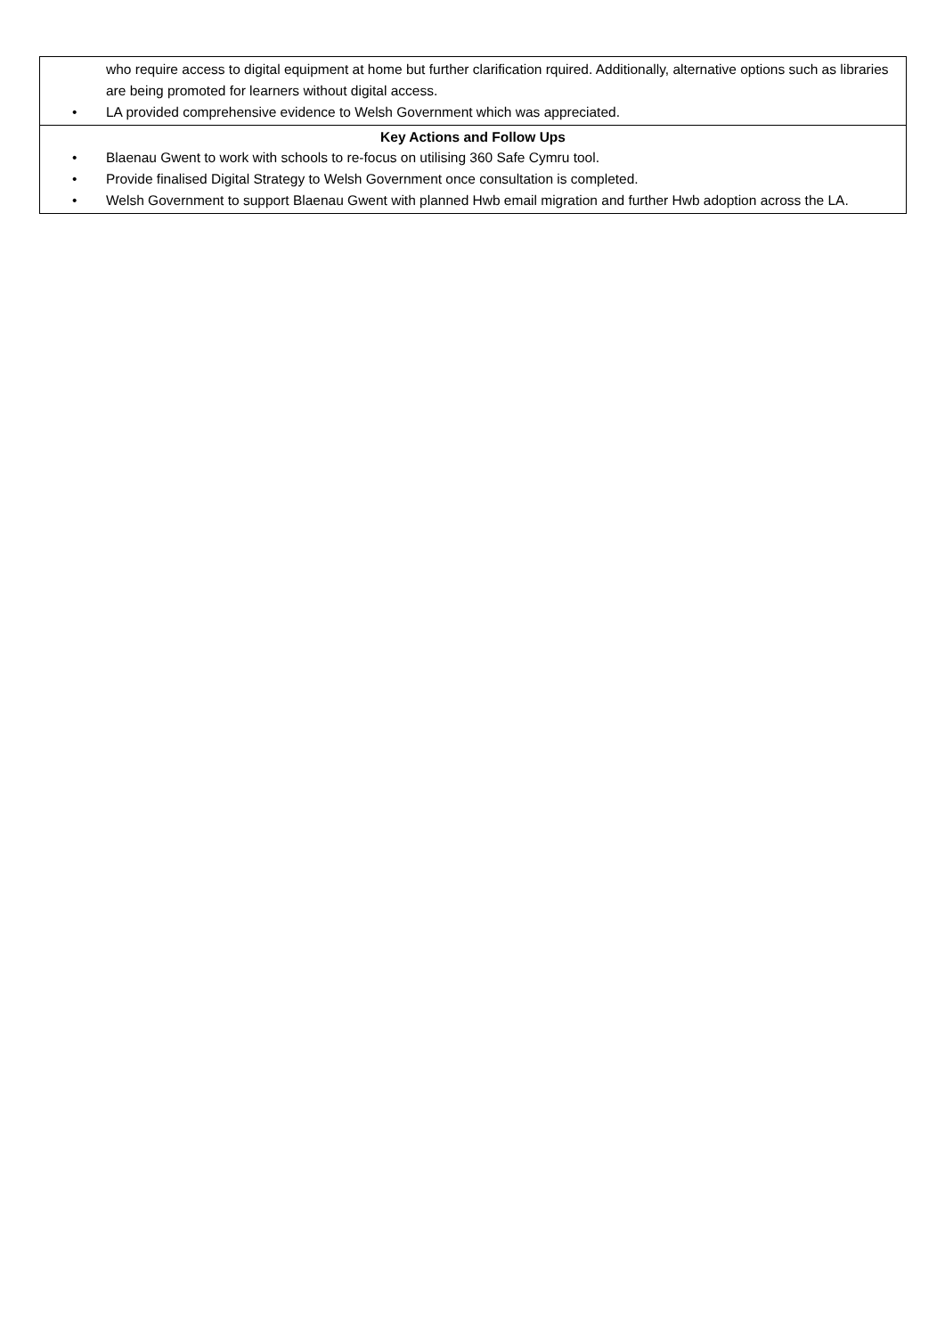| who require access to digital equipment at home but further clarification rquired. Additionally, alternative options such as libraries are being promoted for learners without digital access. • LA provided comprehensive evidence to Welsh Government which was appreciated. |
| Key Actions and Follow Ups • Blaenau Gwent to work with schools to re-focus on utilising 360 Safe Cymru tool. • Provide finalised Digital Strategy to Welsh Government once consultation is completed. • Welsh Government to support Blaenau Gwent with planned Hwb email migration and further Hwb adoption across the LA. |